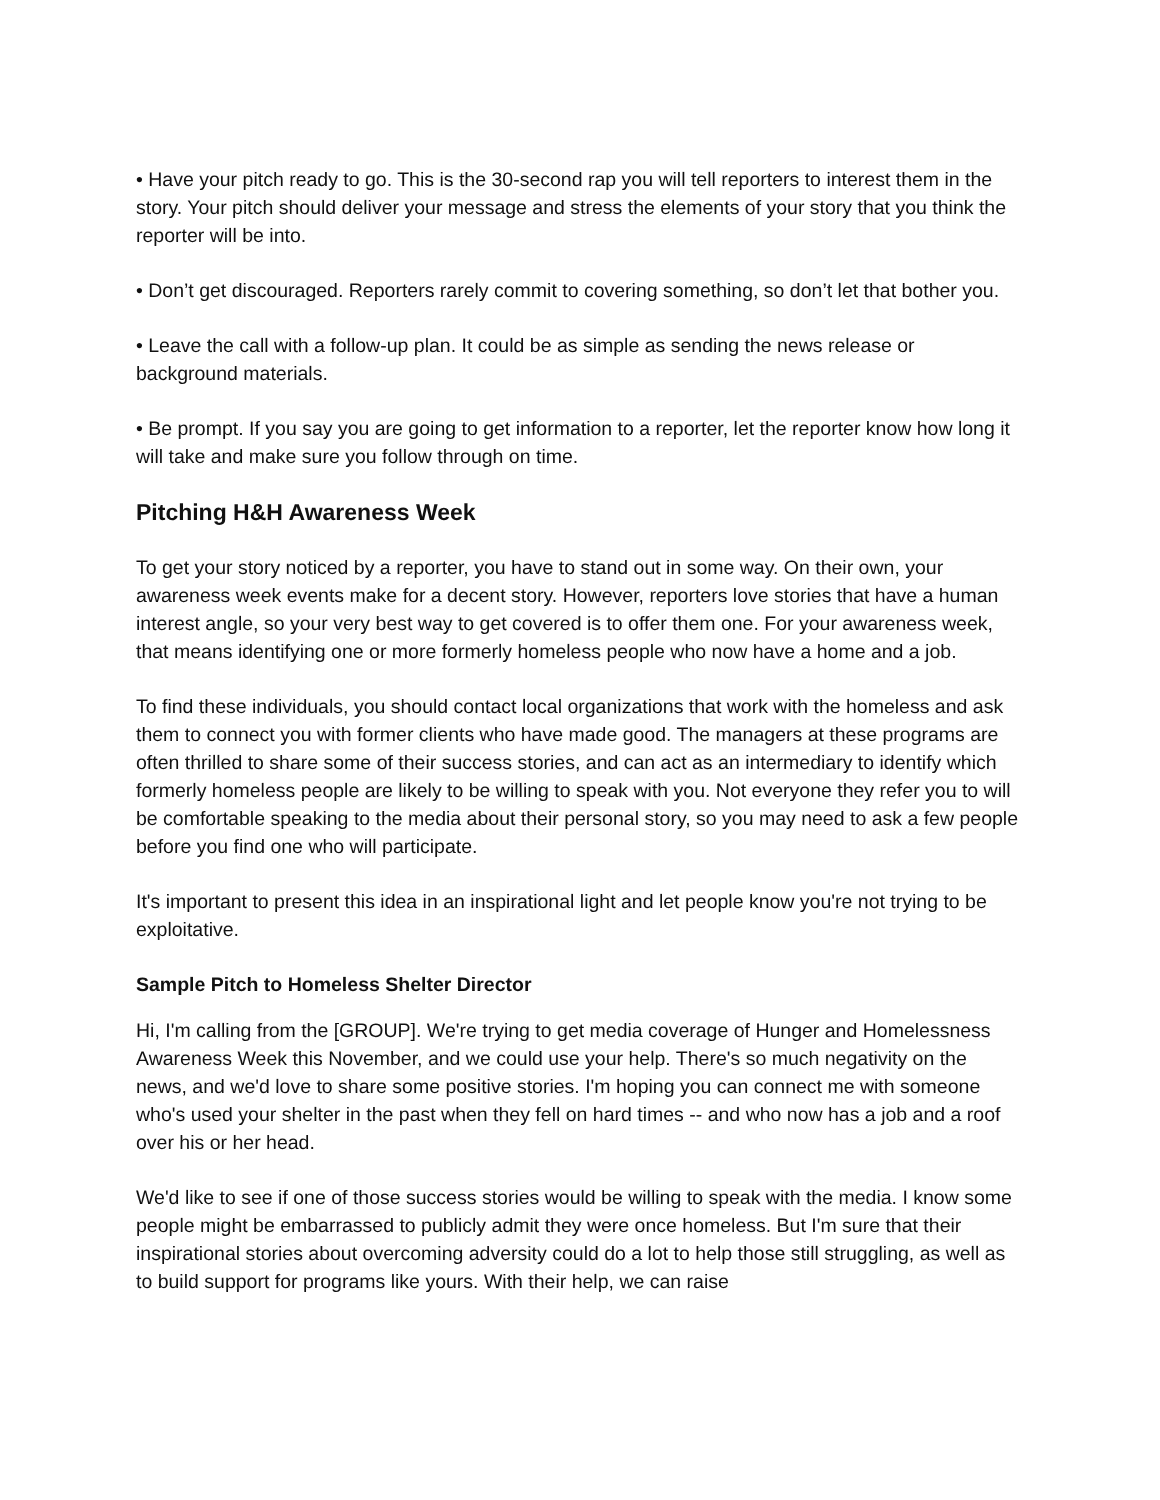• Have your pitch ready to go. This is the 30-second rap you will tell reporters to interest them in the story. Your pitch should deliver your message and stress the elements of your story that you think the reporter will be into.
• Don’t get discouraged. Reporters rarely commit to covering something, so don’t let that bother you.
• Leave the call with a follow-up plan. It could be as simple as sending the news release or background materials.
• Be prompt. If you say you are going to get information to a reporter, let the reporter know how long it will take and make sure you follow through on time.
Pitching H&H Awareness Week
To get your story noticed by a reporter, you have to stand out in some way. On their own, your awareness week events make for a decent story. However, reporters love stories that have a human interest angle, so your very best way to get covered is to offer them one. For your awareness week, that means identifying one or more formerly homeless people who now have a home and a job.
To find these individuals, you should contact local organizations that work with the homeless and ask them to connect you with former clients who have made good. The managers at these programs are often thrilled to share some of their success stories, and can act as an intermediary to identify which formerly homeless people are likely to be willing to speak with you. Not everyone they refer you to will be comfortable speaking to the media about their personal story, so you may need to ask a few people before you find one who will participate.
It's important to present this idea in an inspirational light and let people know you're not trying to be exploitative.
Sample Pitch to Homeless Shelter Director
Hi, I'm calling from the [GROUP]. We're trying to get media coverage of Hunger and Homelessness Awareness Week this November, and we could use your help. There's so much negativity on the news, and we'd love to share some positive stories. I'm hoping you can connect me with someone who's used your shelter in the past when they fell on hard times -- and who now has a job and a roof over his or her head.
We'd like to see if one of those success stories would be willing to speak with the media. I know some people might be embarrassed to publicly admit they were once homeless. But I'm sure that their inspirational stories about overcoming adversity could do a lot to help those still struggling, as well as to build support for programs like yours. With their help, we can raise